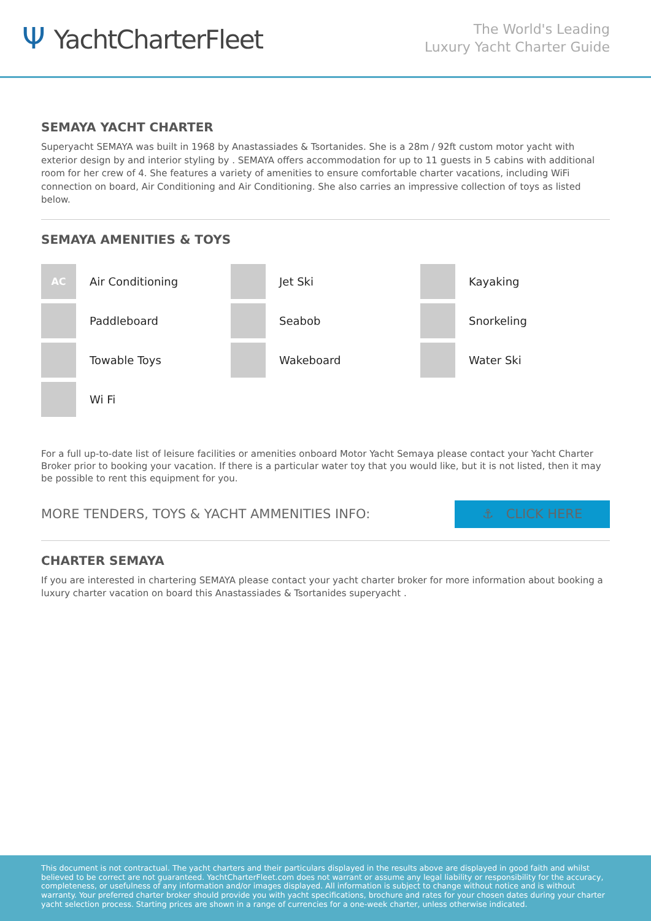Ψ YachtCharterFleet
The World's Leading
Luxury Yacht Charter Guide
SEMAYA YACHT CHARTER
Superyacht SEMAYA was built in 1968 by Anastassiades & Tsortanides. She is a 28m / 92ft custom motor yacht with exterior design by and interior styling by . SEMAYA offers accommodation for up to 11 guests in 5 cabins with additional room for her crew of 4. She features a variety of amenities to ensure comfortable charter vacations, including WiFi connection on board, Air Conditioning and Air Conditioning. She also carries an impressive collection of toys as listed below.
SEMAYA AMENITIES & TOYS
AC
Air Conditioning
Jet Ski
Kayaking
Paddleboard
Seabob
Snorkeling
Towable Toys
Wakeboard
Water Ski
Wi Fi
For a full up-to-date list of leisure facilities or amenities onboard Motor Yacht Semaya please contact your Yacht Charter Broker prior to booking your vacation. If there is a particular water toy that you would like, but it is not listed, then it may be possible to rent this equipment for you.
MORE TENDERS, TOYS & YACHT AMMENITIES INFO:
⚓ CLICK HERE
CHARTER SEMAYA
If you are interested in chartering SEMAYA please contact your yacht charter broker for more information about booking a luxury charter vacation on board this Anastassiades & Tsortanides superyacht .
This document is not contractual. The yacht charters and their particulars displayed in the results above are displayed in good faith and whilst believed to be correct are not guaranteed. YachtCharterFleet.com does not warrant or assume any legal liability or responsibility for the accuracy, completeness, or usefulness of any information and/or images displayed. All information is subject to change without notice and is without warranty. Your preferred charter broker should provide you with yacht specifications, brochure and rates for your chosen dates during your charter yacht selection process. Starting prices are shown in a range of currencies for a one-week charter, unless otherwise indicated.